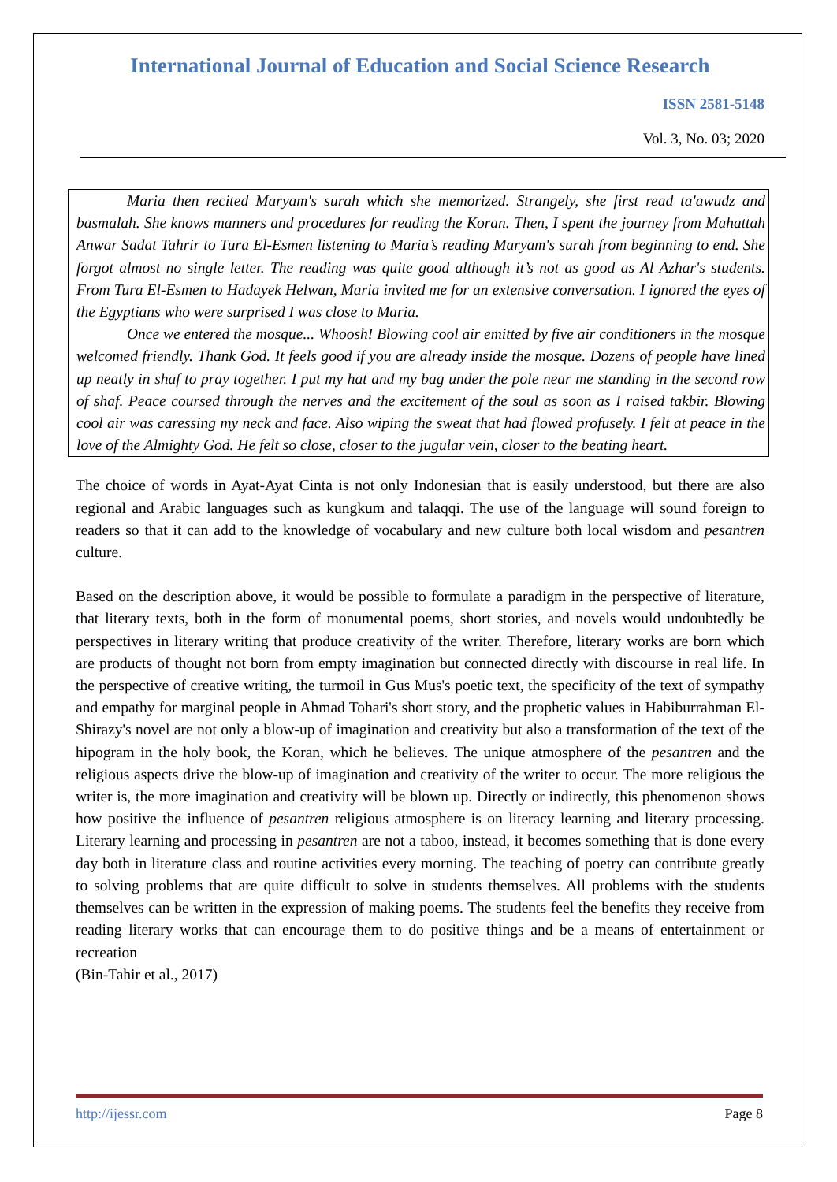International Journal of Education and Social Science Research
ISSN 2581-5148
Vol. 3, No. 03; 2020
Maria then recited Maryam's surah which she memorized. Strangely, she first read ta'awudz and basmalah. She knows manners and procedures for reading the Koran. Then, I spent the journey from Mahattah Anwar Sadat Tahrir to Tura El-Esmen listening to Maria’s reading Maryam's surah from beginning to end. She forgot almost no single letter. The reading was quite good although it’s not as good as Al Azhar's students. From Tura El-Esmen to Hadayek Helwan, Maria invited me for an extensive conversation. I ignored the eyes of the Egyptians who were surprised I was close to Maria.
Once we entered the mosque... Whoosh! Blowing cool air emitted by five air conditioners in the mosque welcomed friendly. Thank God. It feels good if you are already inside the mosque. Dozens of people have lined up neatly in shaf to pray together. I put my hat and my bag under the pole near me standing in the second row of shaf. Peace coursed through the nerves and the excitement of the soul as soon as I raised takbir. Blowing cool air was caressing my neck and face. Also wiping the sweat that had flowed profusely. I felt at peace in the love of the Almighty God. He felt so close, closer to the jugular vein, closer to the beating heart.
The choice of words in Ayat-Ayat Cinta is not only Indonesian that is easily understood, but there are also regional and Arabic languages such as kungkum and talaqqi. The use of the language will sound foreign to readers so that it can add to the knowledge of vocabulary and new culture both local wisdom and pesantren culture.
Based on the description above, it would be possible to formulate a paradigm in the perspective of literature, that literary texts, both in the form of monumental poems, short stories, and novels would undoubtedly be perspectives in literary writing that produce creativity of the writer. Therefore, literary works are born which are products of thought not born from empty imagination but connected directly with discourse in real life. In the perspective of creative writing, the turmoil in Gus Mus's poetic text, the specificity of the text of sympathy and empathy for marginal people in Ahmad Tohari's short story, and the prophetic values in Habiburrahman El-Shirazy's novel are not only a blow-up of imagination and creativity but also a transformation of the text of the hipogram in the holy book, the Koran, which he believes. The unique atmosphere of the pesantren and the religious aspects drive the blow-up of imagination and creativity of the writer to occur. The more religious the writer is, the more imagination and creativity will be blown up. Directly or indirectly, this phenomenon shows how positive the influence of pesantren religious atmosphere is on literacy learning and literary processing. Literary learning and processing in pesantren are not a taboo, instead, it becomes something that is done every day both in literature class and routine activities every morning. The teaching of poetry can contribute greatly to solving problems that are quite difficult to solve in students themselves. All problems with the students themselves can be written in the expression of making poems. The students feel the benefits they receive from reading literary works that can encourage them to do positive things and be a means of entertainment or recreation
(Bin-Tahir et al., 2017)
http://ijessr.com Page 8